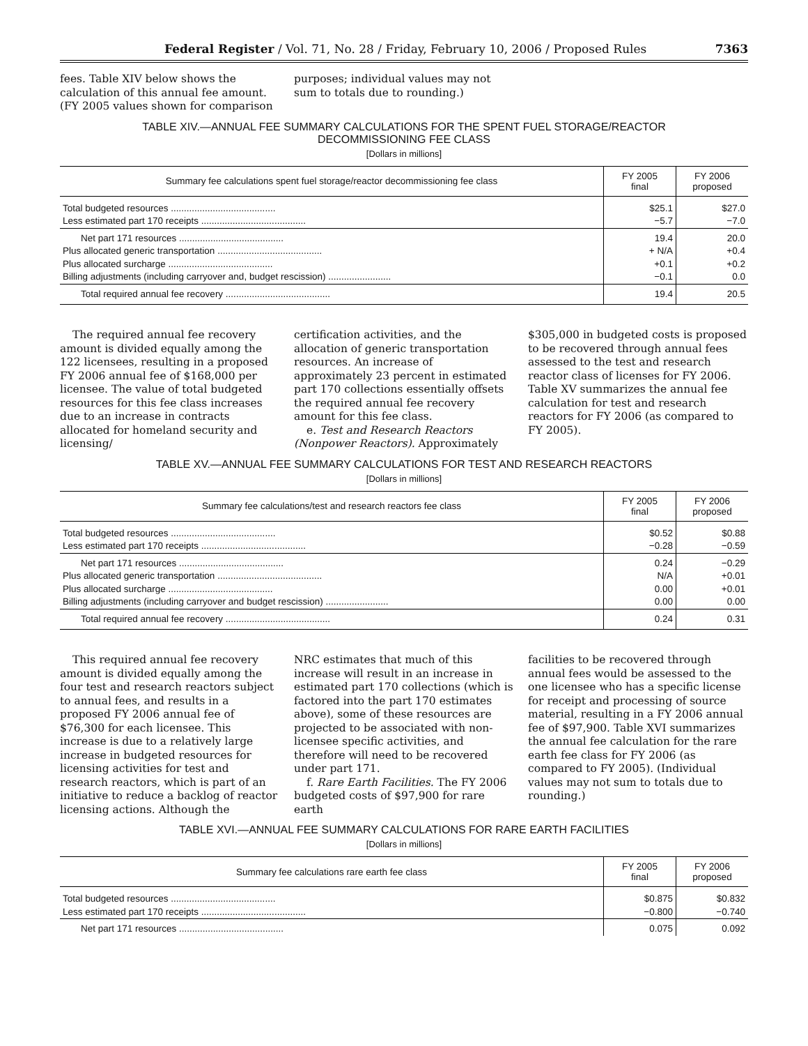Federal Register / Vol. 71, No. 28 / Friday, February 10, 2006 / Proposed Rules 7363
fees. Table XIV below shows the calculation of this annual fee amount. (FY 2005 values shown for comparison
purposes; individual values may not sum to totals due to rounding.)
TABLE XIV.—ANNUAL FEE SUMMARY CALCULATIONS FOR THE SPENT FUEL STORAGE/REACTOR DECOMMISSIONING FEE CLASS
[Dollars in millions]
| Summary fee calculations spent fuel storage/reactor decommissioning fee class | FY 2005 final | FY 2006 proposed |
| --- | --- | --- |
| Total budgeted resources ........................................ | $25.1 | $27.0 |
| Less estimated part 170 receipts ........................................ | −5.7 | −7.0 |
| Net part 171 resources ........................................ | 19.4 | 20.0 |
| Plus allocated generic transportation ........................................ | + N/A | +0.4 |
| Plus allocated surcharge ........................................ | +0.1 | +0.2 |
| Billing adjustments (including carryover and, budget rescission) ........................ | −0.1 | 0.0 |
| Total required annual fee recovery ........................................ | 19.4 | 20.5 |
The required annual fee recovery amount is divided equally among the 122 licensees, resulting in a proposed FY 2006 annual fee of $168,000 per licensee. The value of total budgeted resources for this fee class increases due to an increase in contracts allocated for homeland security and licensing/
certification activities, and the allocation of generic transportation resources. An increase of approximately 23 percent in estimated part 170 collections essentially offsets the required annual fee recovery amount for this fee class.
e. Test and Research Reactors (Nonpower Reactors). Approximately
$305,000 in budgeted costs is proposed to be recovered through annual fees assessed to the test and research reactor class of licenses for FY 2006. Table XV summarizes the annual fee calculation for test and research reactors for FY 2006 (as compared to FY 2005).
TABLE XV.—ANNUAL FEE SUMMARY CALCULATIONS FOR TEST AND RESEARCH REACTORS
[Dollars in millions]
| Summary fee calculations/test and research reactors fee class | FY 2005 final | FY 2006 proposed |
| --- | --- | --- |
| Total budgeted resources ........................................ | $0.52 | $0.88 |
| Less estimated part 170 receipts ........................................ | −0.28 | −0.59 |
| Net part 171 resources ........................................ | 0.24 | −0.29 |
| Plus allocated generic transportation ........................................ | N/A | +0.01 |
| Plus allocated surcharge ........................................ | 0.00 | +0.01 |
| Billing adjustments (including carryover and budget rescission) ........................ | 0.00 | 0.00 |
| Total required annual fee recovery ........................................ | 0.24 | 0.31 |
This required annual fee recovery amount is divided equally among the four test and research reactors subject to annual fees, and results in a proposed FY 2006 annual fee of $76,300 for each licensee. This increase is due to a relatively large increase in budgeted resources for licensing activities for test and research reactors, which is part of an initiative to reduce a backlog of reactor licensing actions. Although the
NRC estimates that much of this increase will result in an increase in estimated part 170 collections (which is factored into the part 170 estimates above), some of these resources are projected to be associated with non-licensee specific activities, and therefore will need to be recovered under part 171.
f. Rare Earth Facilities. The FY 2006 budgeted costs of $97,900 for rare earth
facilities to be recovered through annual fees would be assessed to the one licensee who has a specific license for receipt and processing of source material, resulting in a FY 2006 annual fee of $97,900. Table XVI summarizes the annual fee calculation for the rare earth fee class for FY 2006 (as compared to FY 2005). (Individual values may not sum to totals due to rounding.)
TABLE XVI.—ANNUAL FEE SUMMARY CALCULATIONS FOR RARE EARTH FACILITIES
[Dollars in millions]
| Summary fee calculations rare earth fee class | FY 2005 final | FY 2006 proposed |
| --- | --- | --- |
| Total budgeted resources ........................................ | $0.875 | $0.832 |
| Less estimated part 170 receipts ........................................ | −0.800 | −0.740 |
| Net part 171 resources ........................................ | 0.075 | 0.092 |